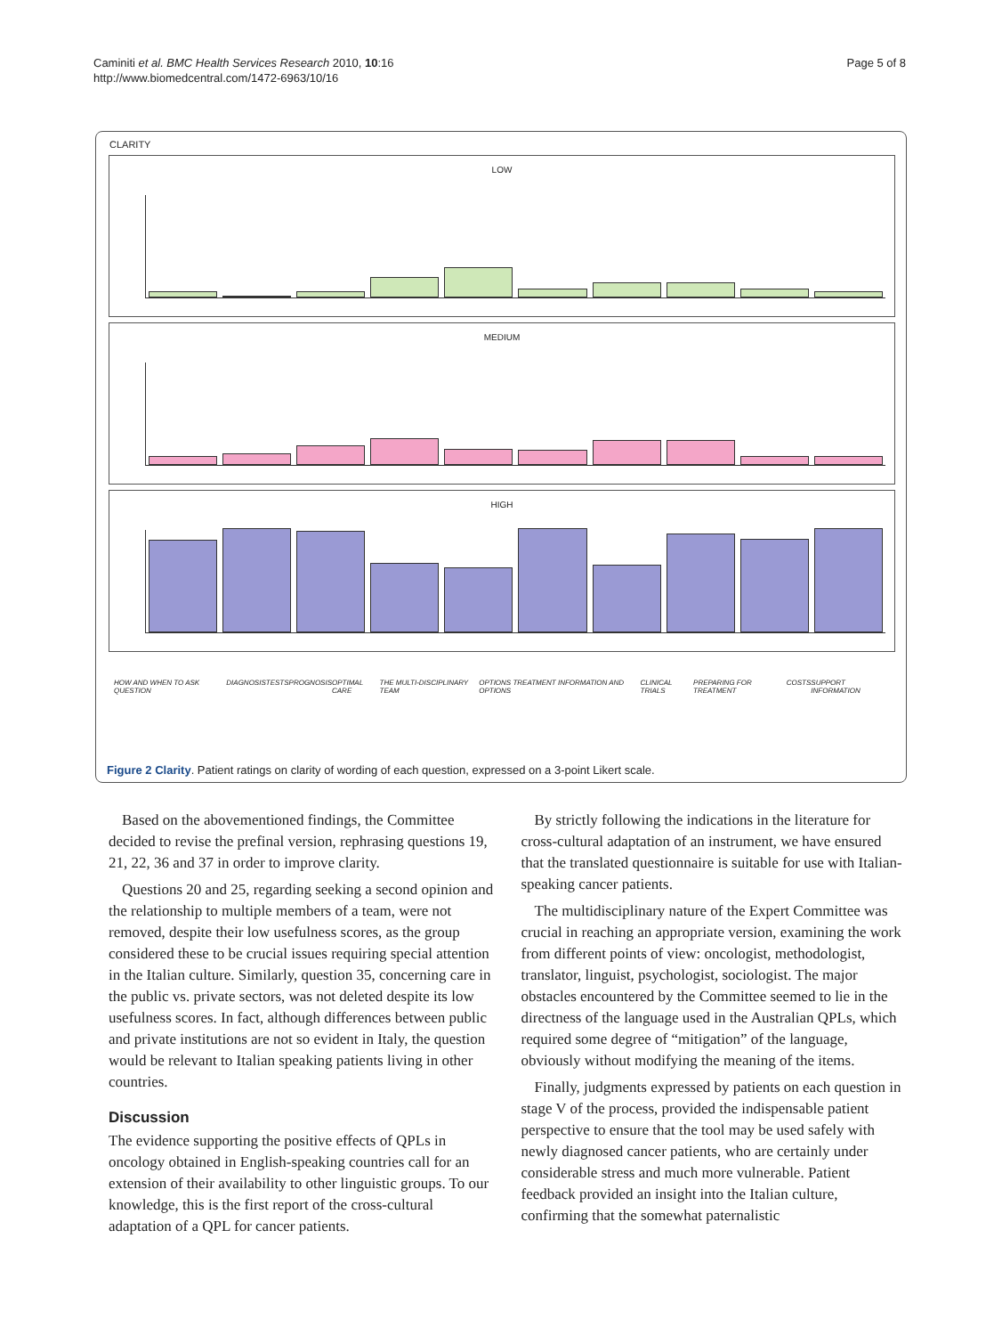Caminiti et al. BMC Health Services Research 2010, 10:16
http://www.biomedcentral.com/1472-6963/10/16
Page 5 of 8
CLARITY
LOW
MEDIUM
HIGH
HOW AND WHEN TO ASK QUESTION DIAGNOSIS TESTS PROGNOSIS OPTIMAL CARE THE MULTI-DISCIPLINARY TEAM OPTIONS TREATMENT INFORMATION AND OPTIONS CLINICAL TRIALS PREPARING FOR TREATMENT COSTS SUPPORT INFORMATION
Figure 2 Clarity. Patient ratings on clarity of wording of each question, expressed on a 3-point Likert scale.
Based on the abovementioned findings, the Committee decided to revise the prefinal version, rephrasing questions 19, 21, 22, 36 and 37 in order to improve clarity.
Questions 20 and 25, regarding seeking a second opinion and the relationship to multiple members of a team, were not removed, despite their low usefulness scores, as the group considered these to be crucial issues requiring special attention in the Italian culture. Similarly, question 35, concerning care in the public vs. private sectors, was not deleted despite its low usefulness scores. In fact, although differences between public and private institutions are not so evident in Italy, the question would be relevant to Italian speaking patients living in other countries.
Discussion
The evidence supporting the positive effects of QPLs in oncology obtained in English-speaking countries call for an extension of their availability to other linguistic groups. To our knowledge, this is the first report of the cross-cultural adaptation of a QPL for cancer patients.
By strictly following the indications in the literature for cross-cultural adaptation of an instrument, we have ensured that the translated questionnaire is suitable for use with Italian-speaking cancer patients.
The multidisciplinary nature of the Expert Committee was crucial in reaching an appropriate version, examining the work from different points of view: oncologist, methodologist, translator, linguist, psychologist, sociologist. The major obstacles encountered by the Committee seemed to lie in the directness of the language used in the Australian QPLs, which required some degree of “mitigation” of the language, obviously without modifying the meaning of the items.
Finally, judgments expressed by patients on each question in stage V of the process, provided the indispensable patient perspective to ensure that the tool may be used safely with newly diagnosed cancer patients, who are certainly under considerable stress and much more vulnerable. Patient feedback provided an insight into the Italian culture, confirming that the somewhat paternalistic